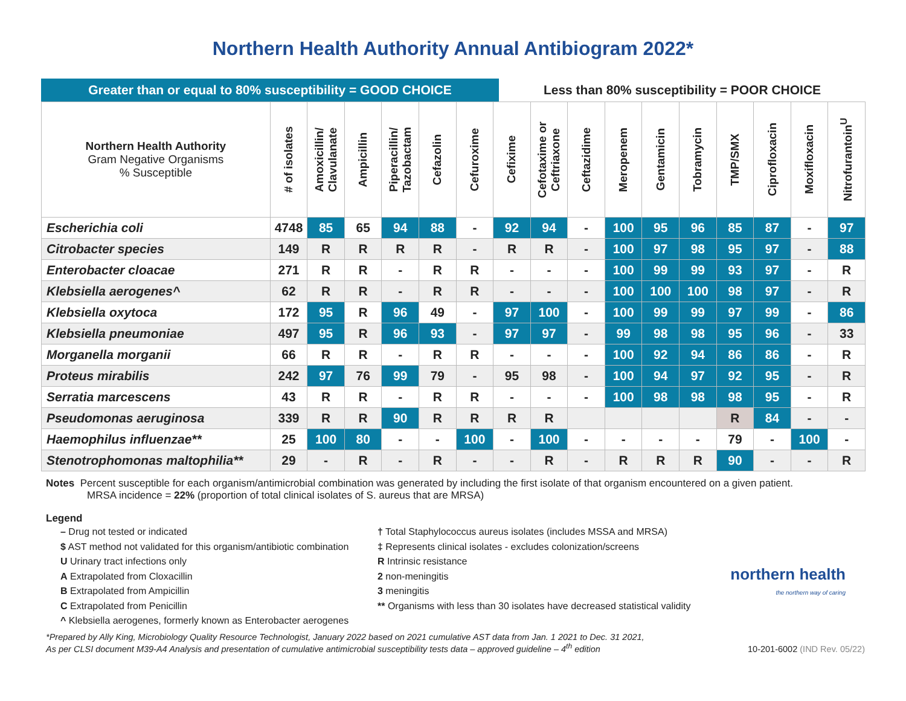Northern Health Authority Annual Antibiogram 2022*
Greater than or equal to 80% susceptibility = GOOD CHOICE Less than 80% susceptibility = POOR CHOICE
| Northern Health Authority Gram Negative Organisms % Susceptible | # of isolates | Amoxicillin/ Clavulanate | Ampicillin | Piperacillin/ Tazobactam | Cefazolin | Cefuroxime | Cefixime | Cefotaxime or Ceftriaxone | Ceftazidime | Meropenem | Gentamicin | Tobramycin | TMP/SMX | Ciprofloxacin | Moxifloxacin | Nitrofurantoin<sup>U</sup> |
| --- | --- | --- | --- | --- | --- | --- | --- | --- | --- | --- | --- | --- | --- | --- | --- | --- |
| Escherichia coli | 4748 | 85 | 65 | 94 | 88 | - | 92 | 94 | - | 100 | 95 | 96 | 85 | 87 | - | 97 |
| Citrobacter species | 149 | R | R | R | R | - | R | R | - | 100 | 97 | 98 | 95 | 97 | - | 88 |
| Enterobacter cloacae | 271 | R | R | - | R | R | - | - | - | 100 | 99 | 99 | 93 | 97 | - | R |
| Klebsiella aerogenes^ | 62 | R | R | - | R | R | - | - | - | 100 | 100 | 100 | 98 | 97 | - | R |
| Klebsiella oxytoca | 172 | 95 | R | 96 | 49 | - | 97 | 100 | - | 100 | 99 | 99 | 97 | 99 | - | 86 |
| Klebsiella pneumoniae | 497 | 95 | R | 96 | 93 | - | 97 | 97 | - | 99 | 98 | 98 | 95 | 96 | - | 33 |
| Morganella morganii | 66 | R | R | - | R | R | - | - | - | 100 | 92 | 94 | 86 | 86 | - | R |
| Proteus mirabilis | 242 | 97 | 76 | 99 | 79 | - | 95 | 98 | - | 100 | 94 | 97 | 92 | 95 | - | R |
| Serratia marcescens | 43 | R | R | - | R | R | - | - | - | 100 | 98 | 98 | 98 | 95 | - | R |
| Pseudomonas aeruginosa | 339 | R | R | 90 | R | R | R | R | | | | | R | 84 | - | - |
| Haemophilus influenzae** | 25 | 100 | 80 | - | - | 100 | - | 100 | - | - | - | - | 79 | - | 100 | - |
| Stenotrophomonas maltophilia** | 29 | - | R | - | R | - | - | R | - | R | R | R | 90 | - | - | R |
Notes Percent susceptible for each organism/antimicrobial combination was generated by including the first isolate of that organism encountered on a given patient.
MRSA incidence = 22% (proportion of total clinical isolates of S. aureus that are MRSA)
Legend
– Drug not tested or indicated
$ AST method not validated for this organism/antibiotic combination
U Urinary tract infections only
A Extrapolated from Cloxacillin
B Extrapolated from Ampicillin
C Extrapolated from Penicillin
^ Klebsiella aerogenes, formerly known as Enterobacter aerogenes
† Total Staphylococcus aureus isolates (includes MSSA and MRSA)
‡ Represents clinical isolates - excludes colonization/screens
R Intrinsic resistance
2 non-meningitis
3 meningitis
** Organisms with less than 30 isolates have decreased statistical validity
northern health
the northern way of caring
*Prepared by Ally King, Microbiology Quality Resource Technologist, January 2022 based on 2021 cumulative AST data from Jan. 1 2021 to Dec. 31 2021,
As per CLSI document M39-A4 Analysis and presentation of cumulative antimicrobial susceptibility tests data – approved guideline – 4<sup>th</sup> edition
10-201-6002 (IND Rev. 05/22)